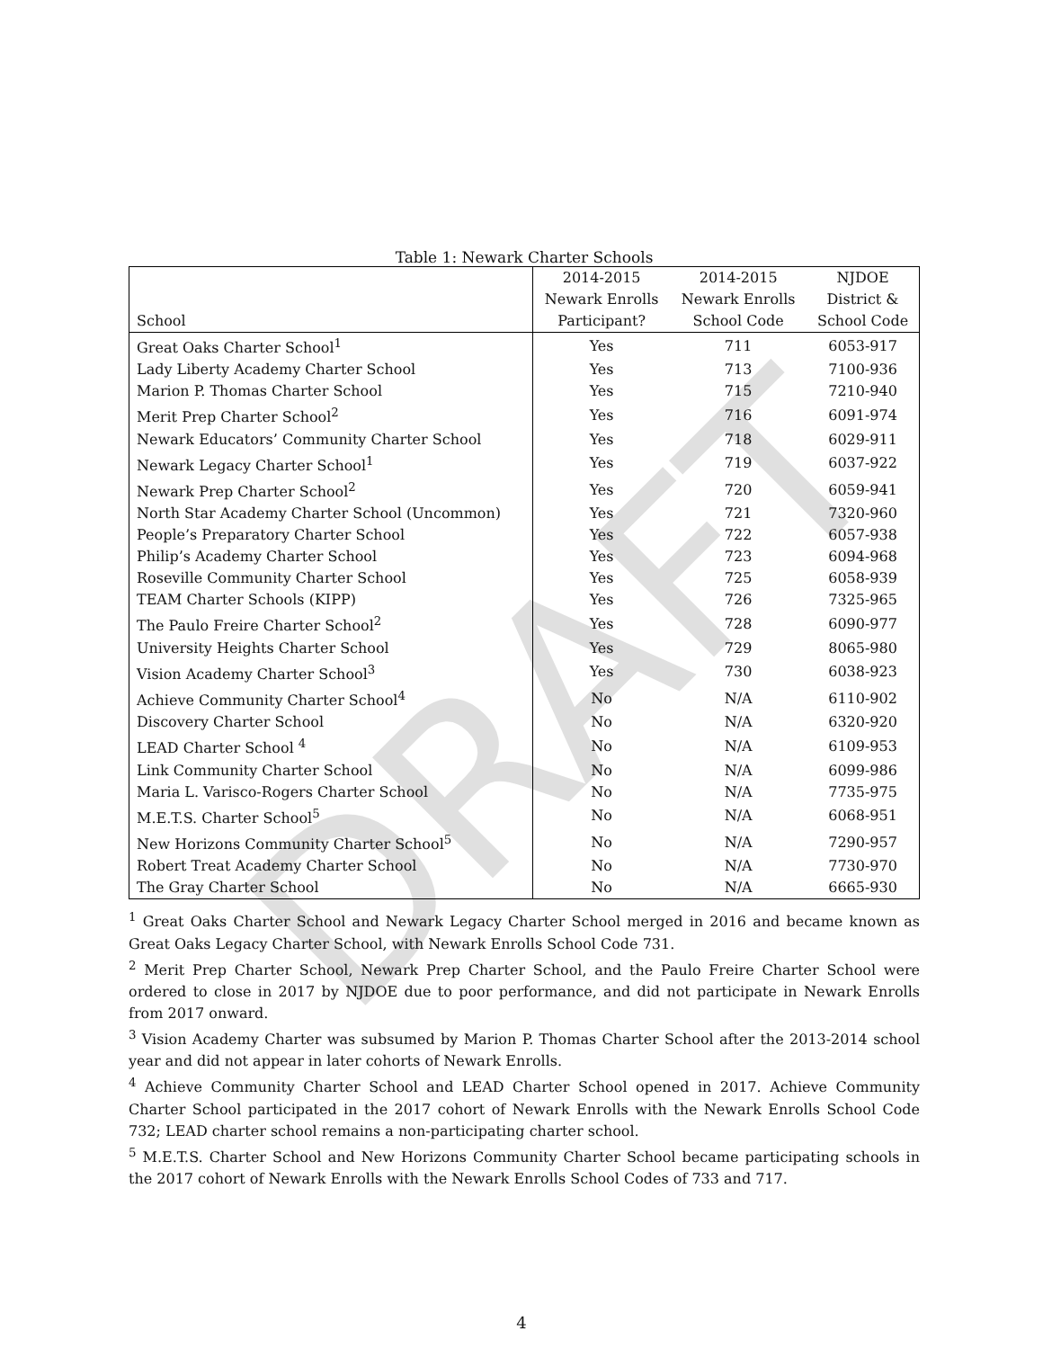DRAFT
Table 1: Newark Charter Schools
| | 2014-2015 | 2014-2015 | NJDOE |
| --- | --- | --- | --- |
| | Newark Enrolls | Newark Enrolls | District & |
| School | Participant? | School Code | School Code |
| Great Oaks Charter School<sup>1</sup> | Yes | 711 | 6053-917 |
| Lady Liberty Academy Charter School | Yes | 713 | 7100-936 |
| Marion P. Thomas Charter School | Yes | 715 | 7210-940 |
| Merit Prep Charter School<sup>2</sup> | Yes | 716 | 6091-974 |
| Newark Educators’ Community Charter School | Yes | 718 | 6029-911 |
| Newark Legacy Charter School<sup>1</sup> | Yes | 719 | 6037-922 |
| Newark Prep Charter School<sup>2</sup> | Yes | 720 | 6059-941 |
| North Star Academy Charter School (Uncommon) | Yes | 721 | 7320-960 |
| People’s Preparatory Charter School | Yes | 722 | 6057-938 |
| Philip’s Academy Charter School | Yes | 723 | 6094-968 |
| Roseville Community Charter School | Yes | 725 | 6058-939 |
| TEAM Charter Schools (KIPP) | Yes | 726 | 7325-965 |
| The Paulo Freire Charter School<sup>2</sup> | Yes | 728 | 6090-977 |
| University Heights Charter School | Yes | 729 | 8065-980 |
| Vision Academy Charter School<sup>3</sup> | Yes | 730 | 6038-923 |
| Achieve Community Charter School<sup>4</sup> | No | N/A | 6110-902 |
| Discovery Charter School | No | N/A | 6320-920 |
| LEAD Charter School <sup>4</sup> | No | N/A | 6109-953 |
| Link Community Charter School | No | N/A | 6099-986 |
| Maria L. Varisco-Rogers Charter School | No | N/A | 7735-975 |
| M.E.T.S. Charter School<sup>5</sup> | No | N/A | 6068-951 |
| New Horizons Community Charter School<sup>5</sup> | No | N/A | 7290-957 |
| Robert Treat Academy Charter School | No | N/A | 7730-970 |
| The Gray Charter School | No | N/A | 6665-930 |
<sup>1</sup> Great Oaks Charter School and Newark Legacy Charter School merged in 2016 and became known as Great Oaks Legacy Charter School, with Newark Enrolls School Code 731.
<sup>2</sup> Merit Prep Charter School, Newark Prep Charter School, and the Paulo Freire Charter School were ordered to close in 2017 by NJDOE due to poor performance, and did not participate in Newark Enrolls from 2017 onward.
<sup>3</sup> Vision Academy Charter was subsumed by Marion P. Thomas Charter School after the 2013-2014 school year and did not appear in later cohorts of Newark Enrolls.
<sup>4</sup> Achieve Community Charter School and LEAD Charter School opened in 2017. Achieve Community Charter School participated in the 2017 cohort of Newark Enrolls with the Newark Enrolls School Code 732; LEAD charter school remains a non-participating charter school.
<sup>5</sup> M.E.T.S. Charter School and New Horizons Community Charter School became participating schools in the 2017 cohort of Newark Enrolls with the Newark Enrolls School Codes of 733 and 717.
4